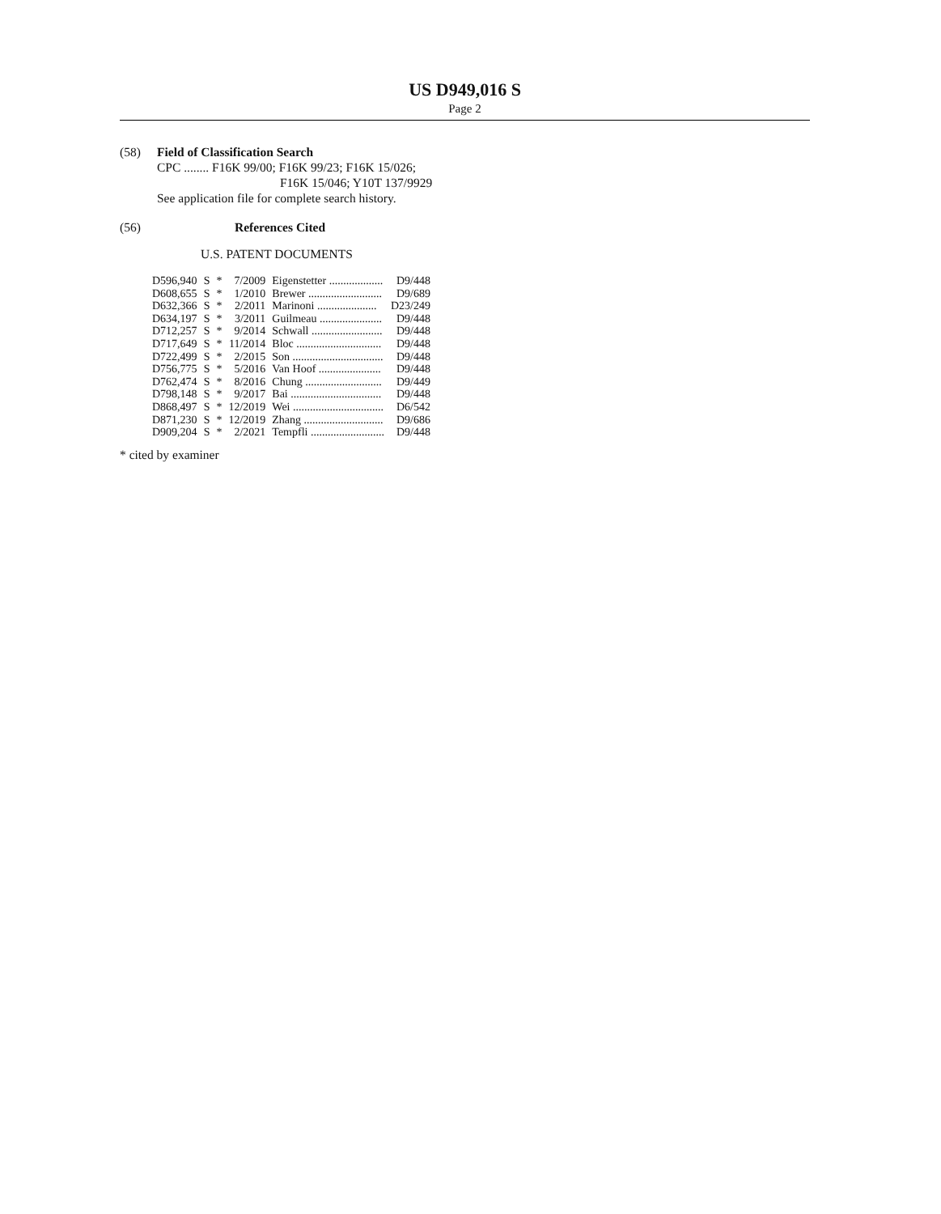US D949,016 S
Page 2
(58) Field of Classification Search
CPC ........ F16K 99/00; F16K 99/23; F16K 15/026;
F16K 15/046; Y10T 137/9929
See application file for complete search history.
(56) References Cited
U.S. PATENT DOCUMENTS
| D596,940 | S | * | 7/2009 | Eigenstetter ................... | D9/448 |
| D608,655 | S | * | 1/2010 | Brewer .......................... | D9/689 |
| D632,366 | S | * | 2/2011 | Marinoni ..................... | D23/249 |
| D634,197 | S | * | 3/2011 | Guilmeau ...................... | D9/448 |
| D712,257 | S | * | 9/2014 | Schwall ......................... | D9/448 |
| D717,649 | S | * | 11/2014 | Bloc .............................. | D9/448 |
| D722,499 | S | * | 2/2015 | Son ................................ | D9/448 |
| D756,775 | S | * | 5/2016 | Van Hoof ...................... | D9/448 |
| D762,474 | S | * | 8/2016 | Chung ........................... | D9/449 |
| D798,148 | S | * | 9/2017 | Bai ................................ | D9/448 |
| D868,497 | S | * | 12/2019 | Wei ................................ | D6/542 |
| D871,230 | S | * | 12/2019 | Zhang ............................ | D9/686 |
| D909,204 | S | * | 2/2021 | Tempfli .......................... | D9/448 |
* cited by examiner